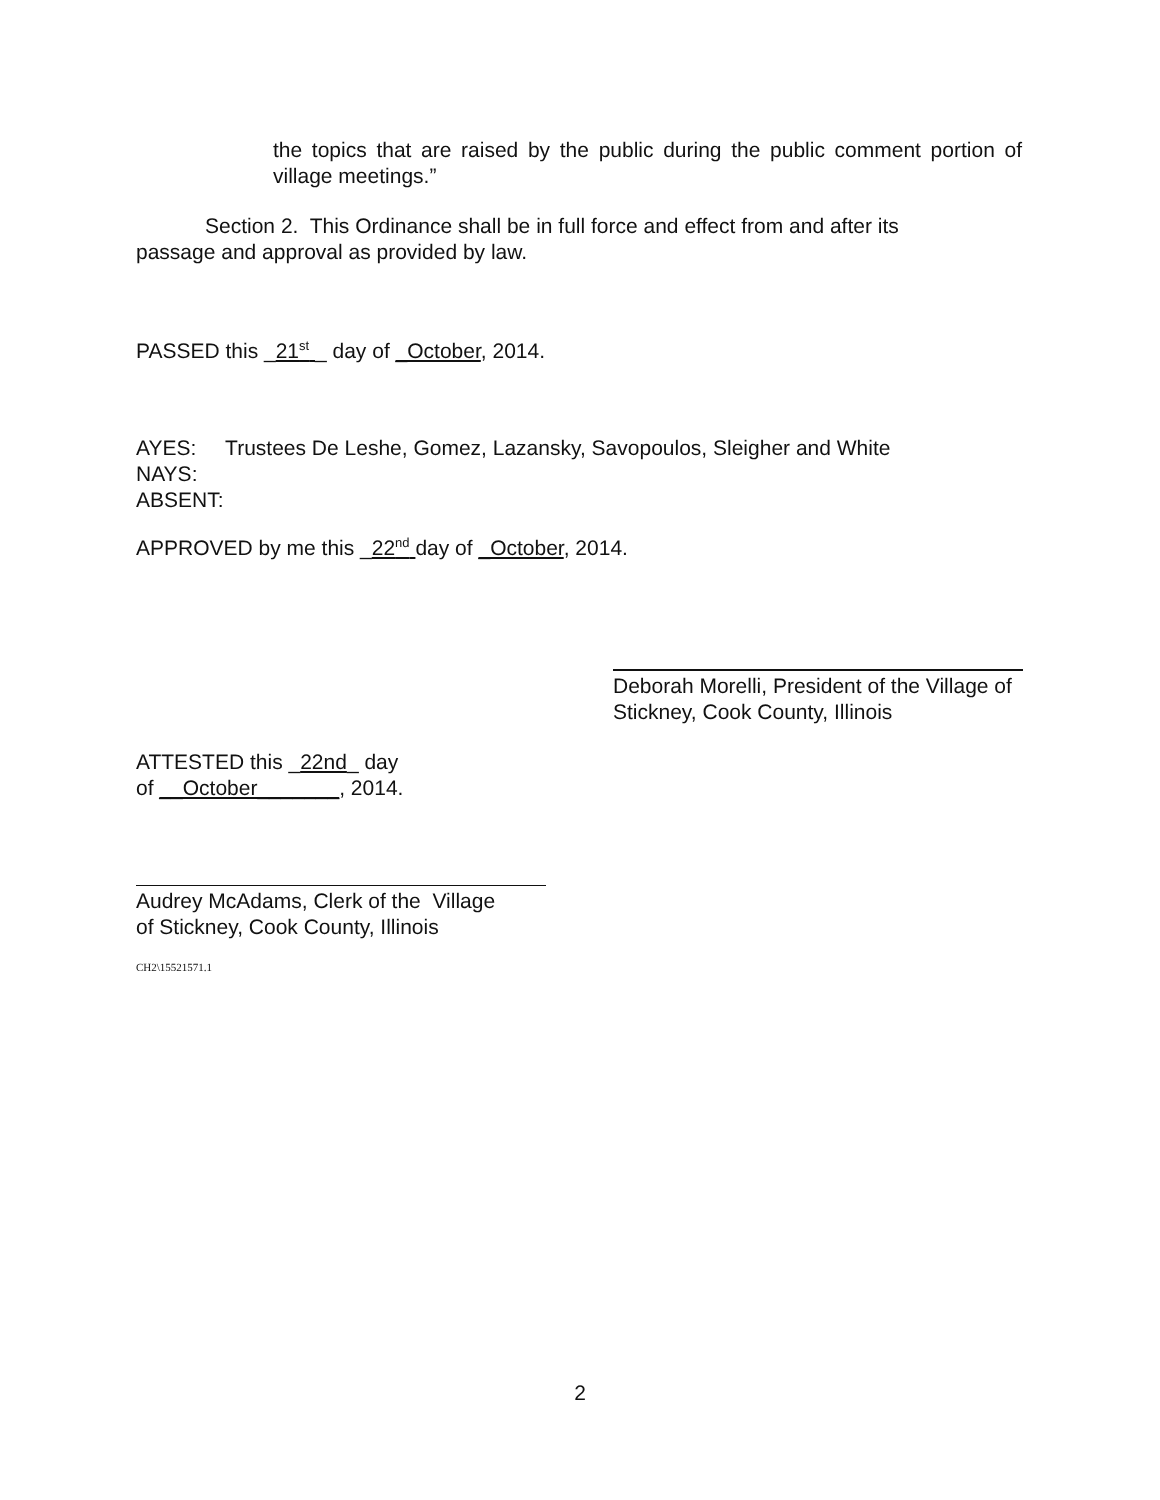the topics that are raised by the public during the public comment portion of village meetings.”
Section 2. This Ordinance shall be in full force and effect from and after its passage and approval as provided by law.
PASSED this _21<sup>st</sup> _ day of _October, 2014.
AYES: Trustees De Leshe, Gomez, Lazansky, Savopoulos, Sleigher and White
NAYS:
ABSENT:
APPROVED by me this _22<sup>nd</sup> day of _October, 2014.
Deborah Morelli, President of the Village of Stickney, Cook County, Illinois
ATTESTED this _22nd_ day
of __October_______, 2014.
Audrey McAdams, Clerk of the Village
of Stickney, Cook County, Illinois
CH2\15521571.1
2